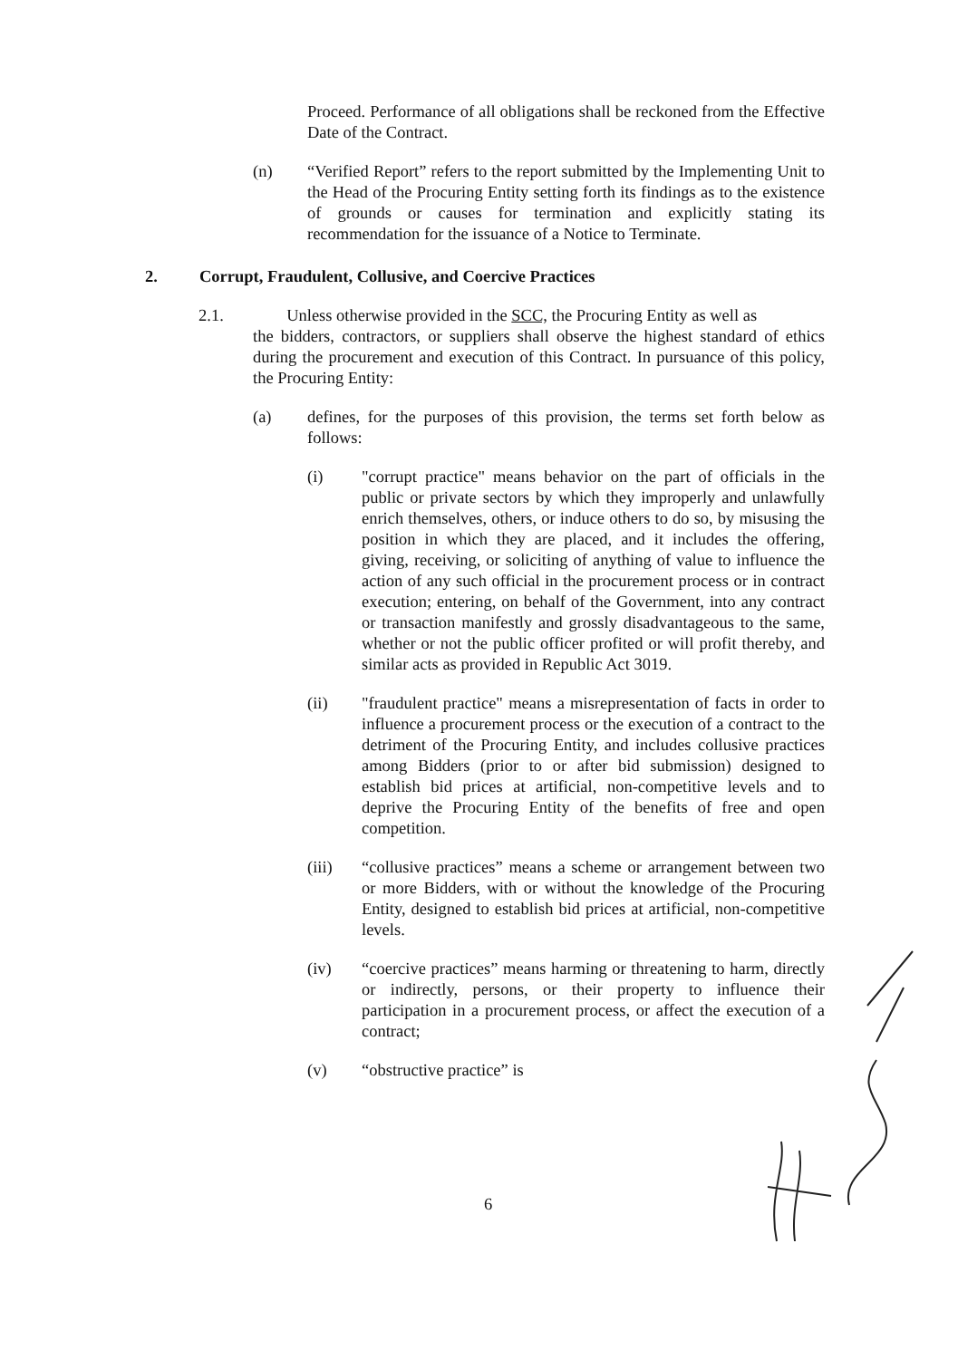Proceed. Performance of all obligations shall be reckoned from the Effective Date of the Contract.
(n) “Verified Report” refers to the report submitted by the Implementing Unit to the Head of the Procuring Entity setting forth its findings as to the existence of grounds or causes for termination and explicitly stating its recommendation for the issuance of a Notice to Terminate.
2. Corrupt, Fraudulent, Collusive, and Coercive Practices
2.1. Unless otherwise provided in the SCC, the Procuring Entity as well as
the bidders, contractors, or suppliers shall observe the highest standard of ethics during the procurement and execution of this Contract. In pursuance of this policy, the Procuring Entity:
(a) defines, for the purposes of this provision, the terms set forth below as follows:
(i) "corrupt practice" means behavior on the part of officials in the public or private sectors by which they improperly and unlawfully enrich themselves, others, or induce others to do so, by misusing the position in which they are placed, and it includes the offering, giving, receiving, or soliciting of anything of value to influence the action of any such official in the procurement process or in contract execution; entering, on behalf of the Government, into any contract or transaction manifestly and grossly disadvantageous to the same, whether or not the public officer profited or will profit thereby, and similar acts as provided in Republic Act 3019.
(ii) "fraudulent practice" means a misrepresentation of facts in order to influence a procurement process or the execution of a contract to the detriment of the Procuring Entity, and includes collusive practices among Bidders (prior to or after bid submission) designed to establish bid prices at artificial, non-competitive levels and to deprive the Procuring Entity of the benefits of free and open competition.
(iii) “collusive practices” means a scheme or arrangement between two or more Bidders, with or without the knowledge of the Procuring Entity, designed to establish bid prices at artificial, non-competitive levels.
(iv) “coercive practices” means harming or threatening to harm, directly or indirectly, persons, or their property to influence their participation in a procurement process, or affect the execution of a contract;
(v) “obstructive practice” is
6